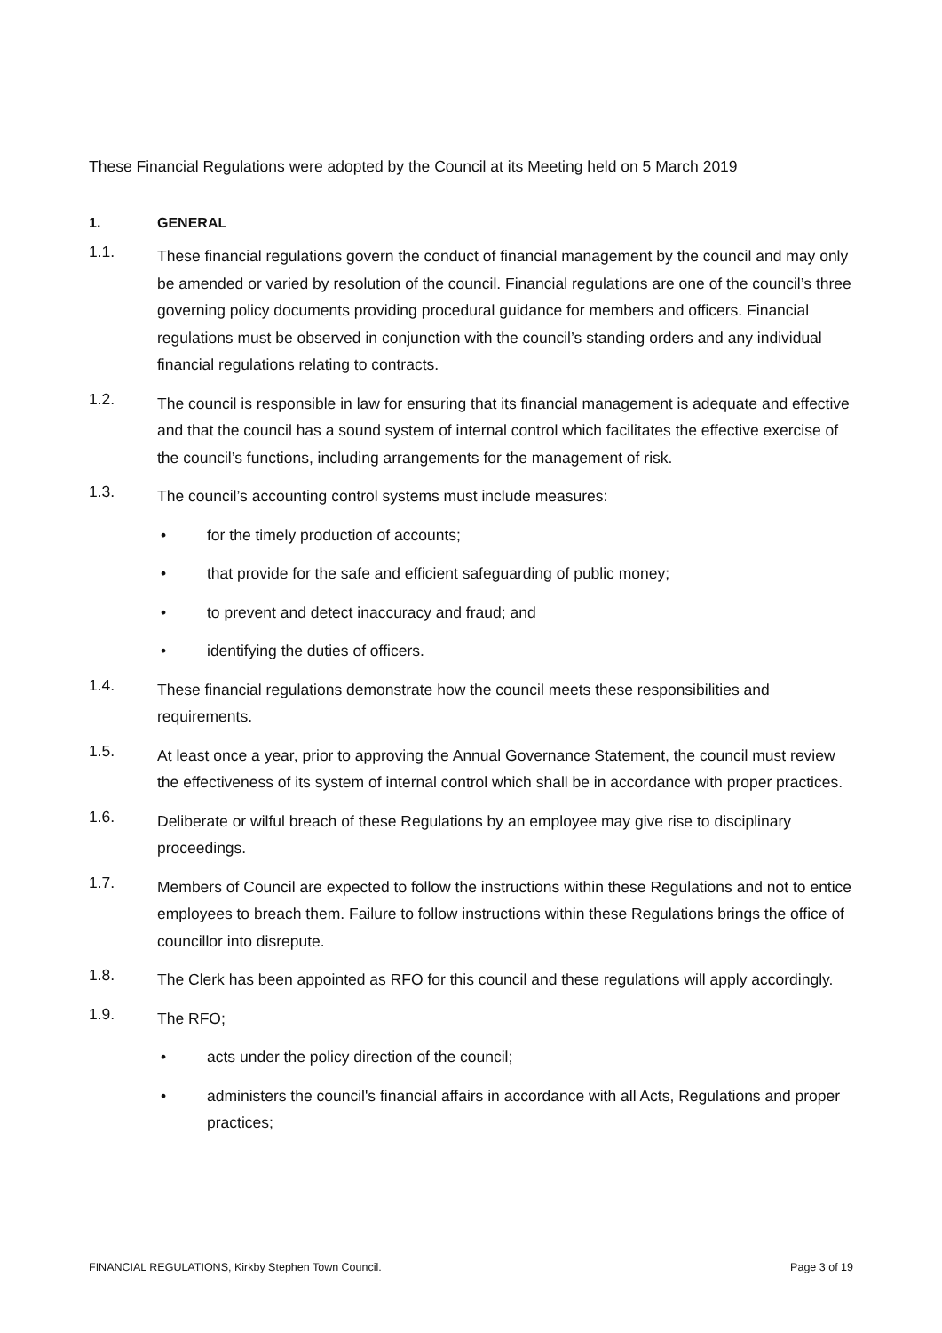These Financial Regulations were adopted by the Council at its Meeting held on 5 March 2019
1. GENERAL
1.1. These financial regulations govern the conduct of financial management by the council and may only be amended or varied by resolution of the council. Financial regulations are one of the council’s three governing policy documents providing procedural guidance for members and officers. Financial regulations must be observed in conjunction with the council’s standing orders and any individual financial regulations relating to contracts.
1.2. The council is responsible in law for ensuring that its financial management is adequate and effective and that the council has a sound system of internal control which facilitates the effective exercise of the council’s functions, including arrangements for the management of risk.
1.3. The council’s accounting control systems must include measures:
• for the timely production of accounts;
• that provide for the safe and efficient safeguarding of public money;
• to prevent and detect inaccuracy and fraud; and
• identifying the duties of officers.
1.4. These financial regulations demonstrate how the council meets these responsibilities and requirements.
1.5. At least once a year, prior to approving the Annual Governance Statement, the council must review the effectiveness of its system of internal control which shall be in accordance with proper practices.
1.6. Deliberate or wilful breach of these Regulations by an employee may give rise to disciplinary proceedings.
1.7. Members of Council are expected to follow the instructions within these Regulations and not to entice employees to breach them. Failure to follow instructions within these Regulations brings the office of councillor into disrepute.
1.8. The Clerk has been appointed as RFO for this council and these regulations will apply accordingly.
1.9. The RFO;
• acts under the policy direction of the council;
• administers the council's financial affairs in accordance with all Acts, Regulations and proper practices;
FINANCIAL REGULATIONS, Kirkby Stephen Town Council. Page 3 of 19